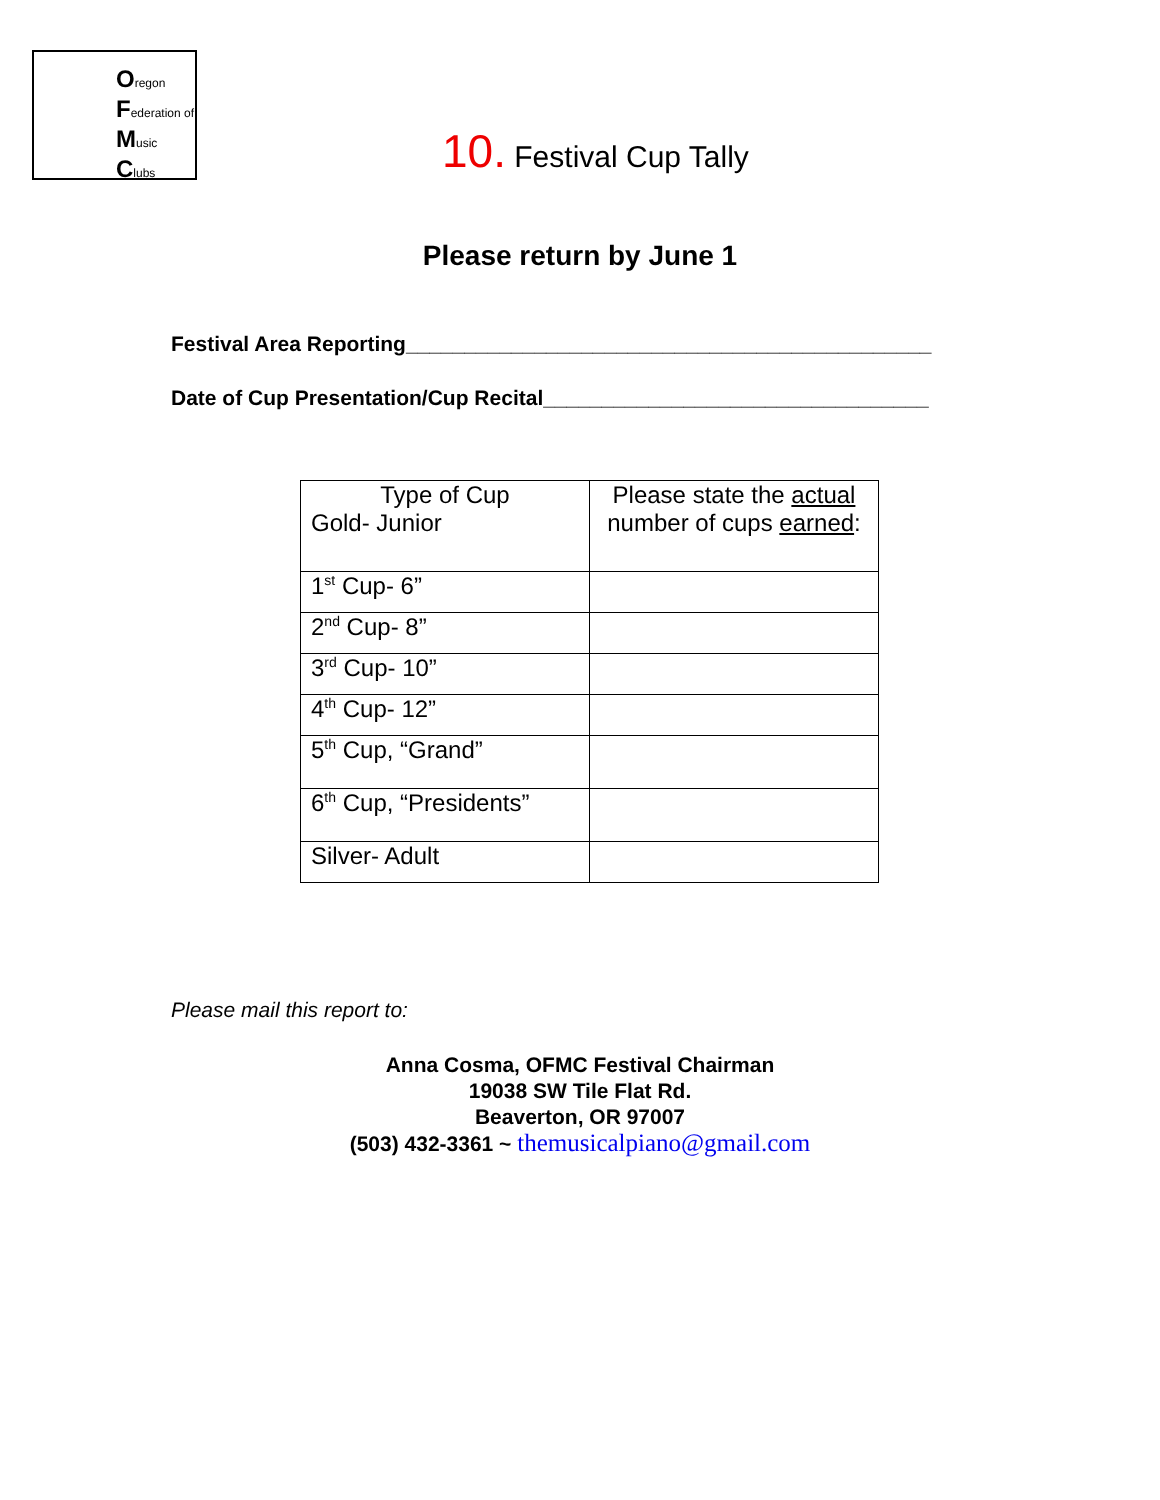Oregon
Federation of
Music
Clubs
10. Festival Cup Tally
Please return by June 1
Festival Area Reporting_____________________________________________
Date of Cup Presentation/Cup Recital_________________________________
| Type of Cup Gold- Junior | Please state the actual number of cups earned : |
| 1<sup>st</sup> Cup- 6” | |
| 2<sup>nd</sup> Cup- 8” | |
| 3<sup>rd</sup> Cup- 10” | |
| 4<sup>th</sup> Cup- 12” | |
| 5<sup>th</sup> Cup, “Grand” | |
| 6<sup>th</sup> Cup, “Presidents” | |
| Silver- Adult | |
Please mail this report to:
Anna Cosma, OFMC Festival Chairman
19038 SW Tile Flat Rd.
Beaverton, OR 97007
(503) 432-3361 ~ themusicalpiano@gmail.com